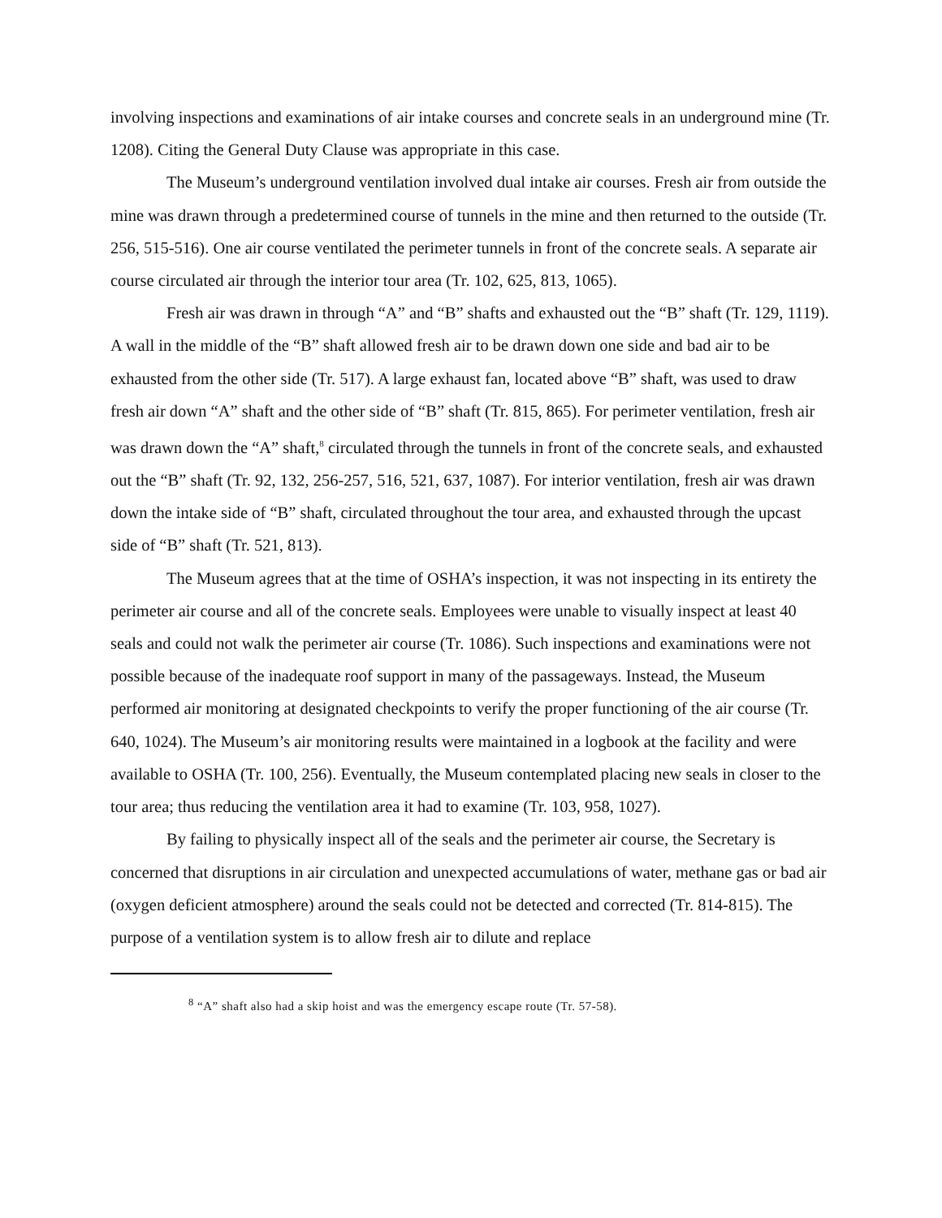involving inspections and examinations of air intake courses and concrete seals in an underground mine (Tr. 1208). Citing the General Duty Clause was appropriate in this case.
The Museum’s underground ventilation involved dual intake air courses. Fresh air from outside the mine was drawn through a predetermined course of tunnels in the mine and then returned to the outside (Tr. 256, 515-516). One air course ventilated the perimeter tunnels in front of the concrete seals. A separate air course circulated air through the interior tour area (Tr. 102, 625, 813, 1065).
Fresh air was drawn in through “A” and “B” shafts and exhausted out the “B” shaft (Tr. 129, 1119). A wall in the middle of the “B” shaft allowed fresh air to be drawn down one side and bad air to be exhausted from the other side (Tr. 517). A large exhaust fan, located above “B” shaft, was used to draw fresh air down “A” shaft and the other side of “B” shaft (Tr. 815, 865). For perimeter ventilation, fresh air was drawn down the “A” shaft,<sup>8</sup> circulated through the tunnels in front of the concrete seals, and exhausted out the “B” shaft (Tr. 92, 132, 256-257, 516, 521, 637, 1087). For interior ventilation, fresh air was drawn down the intake side of “B” shaft, circulated throughout the tour area, and exhausted through the upcast side of “B” shaft (Tr. 521, 813).
The Museum agrees that at the time of OSHA’s inspection, it was not inspecting in its entirety the perimeter air course and all of the concrete seals. Employees were unable to visually inspect at least 40 seals and could not walk the perimeter air course (Tr. 1086). Such inspections and examinations were not possible because of the inadequate roof support in many of the passageways. Instead, the Museum performed air monitoring at designated checkpoints to verify the proper functioning of the air course (Tr. 640, 1024). The Museum’s air monitoring results were maintained in a logbook at the facility and were available to OSHA (Tr. 100, 256). Eventually, the Museum contemplated placing new seals in closer to the tour area; thus reducing the ventilation area it had to examine (Tr. 103, 958, 1027).
By failing to physically inspect all of the seals and the perimeter air course, the Secretary is concerned that disruptions in air circulation and unexpected accumulations of water, methane gas or bad air (oxygen deficient atmosphere) around the seals could not be detected and corrected (Tr. 814-815). The purpose of a ventilation system is to allow fresh air to dilute and replace
<sup>8</sup> “A” shaft also had a skip hoist and was the emergency escape route (Tr. 57-58).